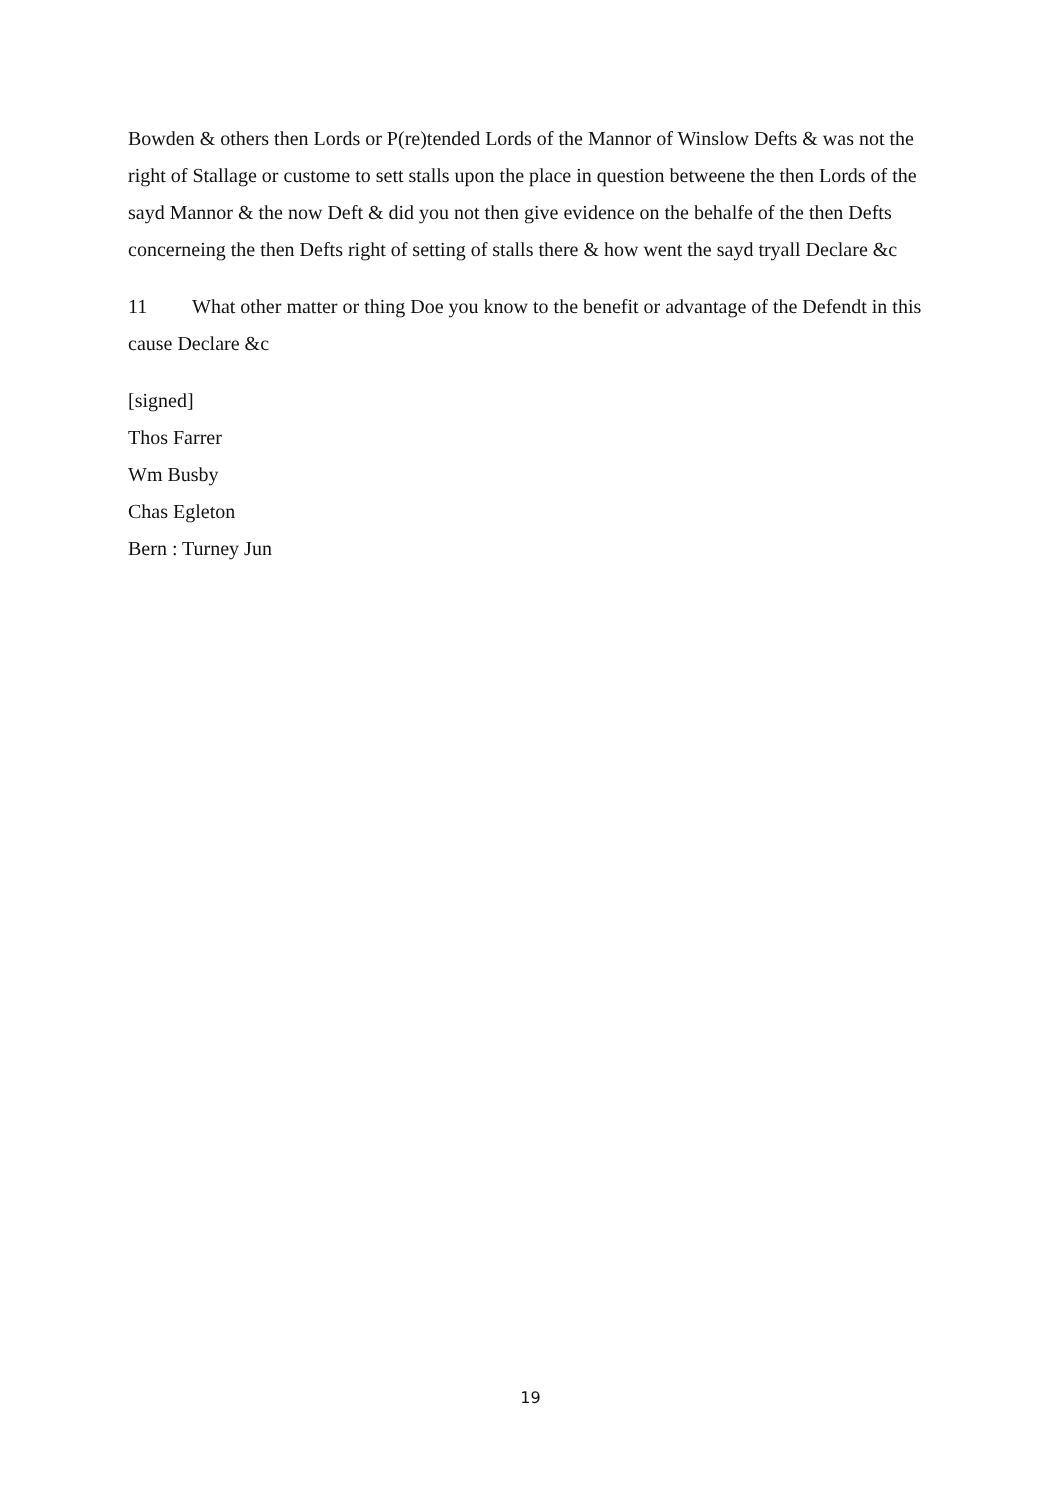Bowden & others then Lords or P(re)tended Lords of the Mannor of Winslow Defts & was not the right of Stallage or custome to sett stalls upon the place in question betweene the then Lords of the sayd Mannor & the now Deft & did you not then give evidence on the behalfe of the then Defts concerneing the then Defts right of setting of stalls there & how went the sayd tryall Declare &c
11 What other matter or thing Doe you know to the benefit or advantage of the Defendt in this cause Declare &c
[signed]
Thos Farrer
Wm Busby
Chas Egleton
Bern : Turney Jun
19